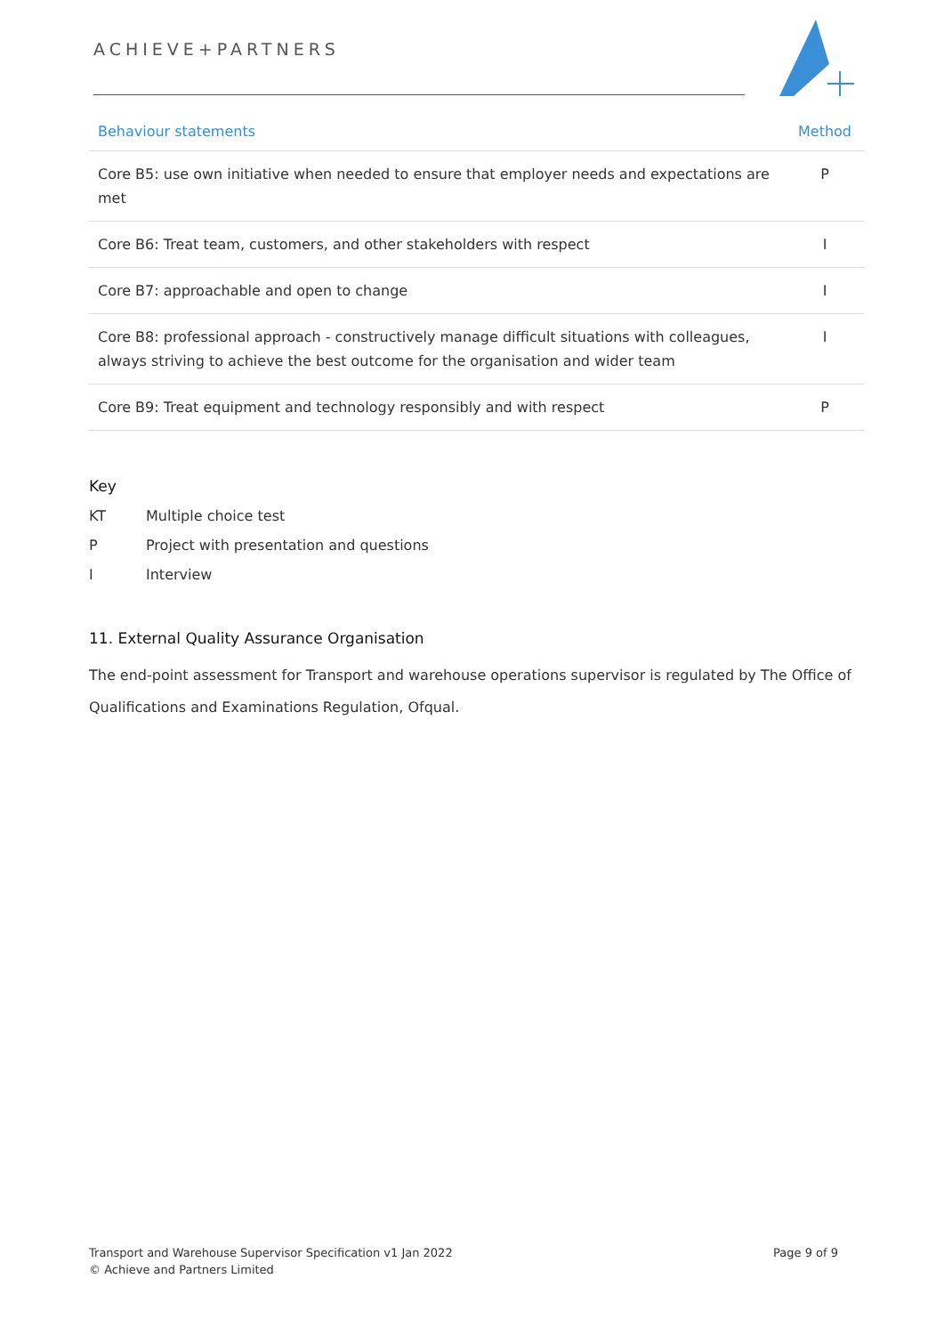ACHIEVE+PARTNERS
| Behaviour statements | Method |
| --- | --- |
| Core B5: use own initiative when needed to ensure that employer needs and expectations are met | P |
| Core B6: Treat team, customers, and other stakeholders with respect | I |
| Core B7: approachable and open to change | I |
| Core B8: professional approach - constructively manage difficult situations with colleagues, always striving to achieve the best outcome for the organisation and wider team | I |
| Core B9: Treat equipment and technology responsibly and with respect | P |
Key
KT Multiple choice test
P Project with presentation and questions
I Interview
11. External Quality Assurance Organisation
The end-point assessment for Transport and warehouse operations supervisor is regulated by The Office of Qualifications and Examinations Regulation, Ofqual.
Transport and Warehouse Supervisor Specification v1 Jan 2022
© Achieve and Partners Limited
Page 9 of 9